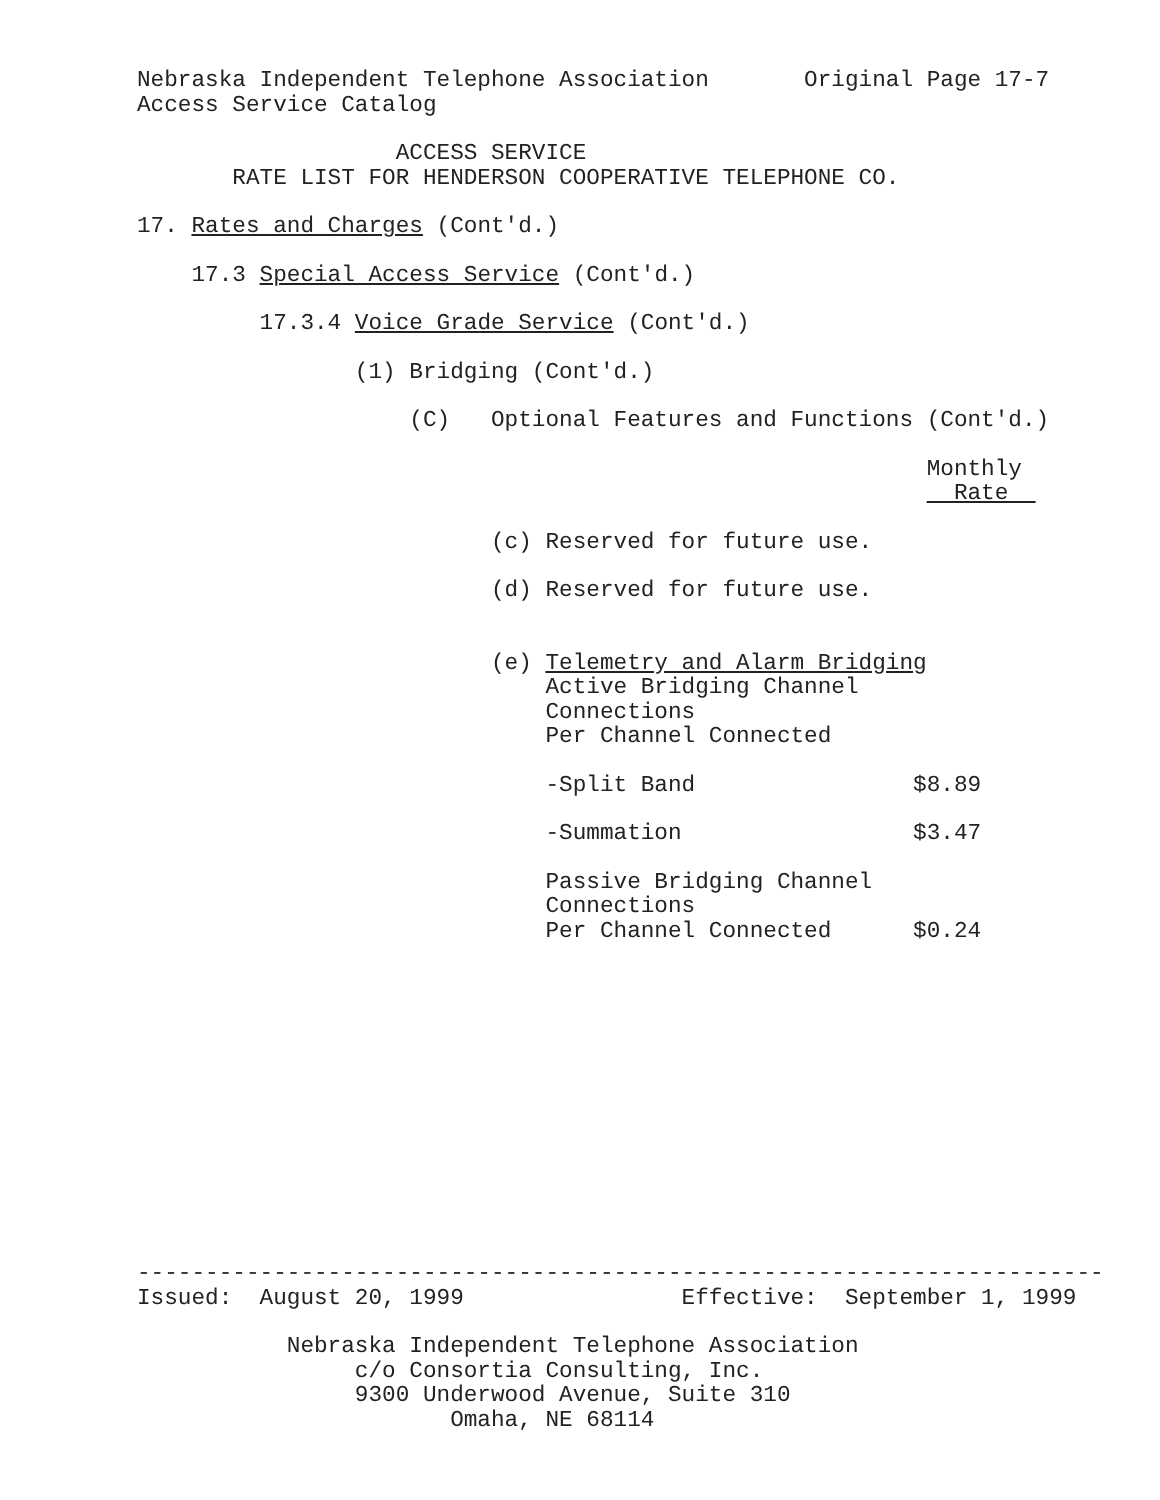Nebraska Independent Telephone Association Original Page 17-7 Access Service Catalog
ACCESS SERVICE RATE LIST FOR HENDERSON COOPERATIVE TELEPHONE CO.
17. Rates and Charges (Cont'd.)
17.3 Special Access Service (Cont'd.)
17.3.4 Voice Grade Service (Cont'd.)
(1) Bridging (Cont'd.)
(C) Optional Features and Functions (Cont'd.)
Monthly Rate
(c) Reserved for future use.
(d) Reserved for future use.
(e) Telemetry and Alarm Bridging Active Bridging Channel Connections Per Channel Connected
-Split Band $8.89
-Summation $3.47
Passive Bridging Channel Connections Per Channel Connected $0.24
----------------------------------------------------------------------- Issued: August 20, 1999 Effective: September 1, 1999
Nebraska Independent Telephone Association c/o Consortia Consulting, Inc. 9300 Underwood Avenue, Suite 310 Omaha, NE 68114